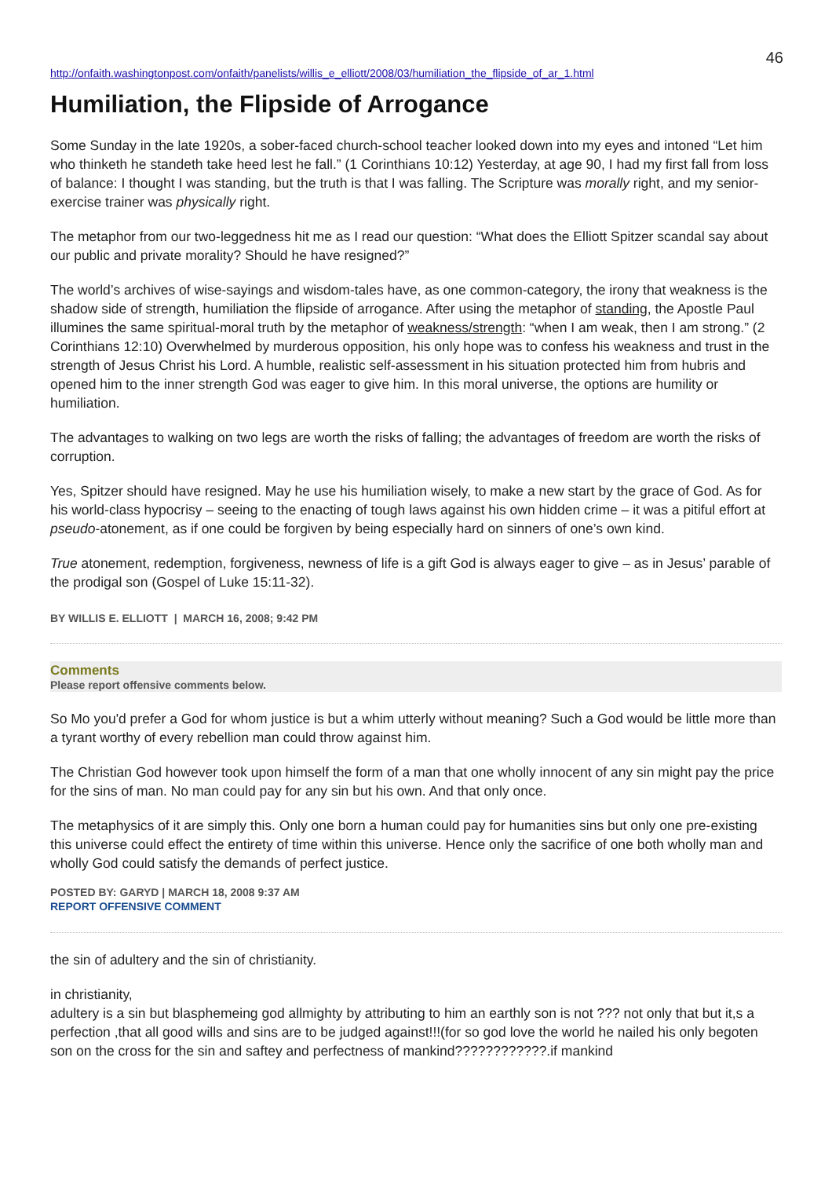46
http://onfaith.washingtonpost.com/onfaith/panelists/willis_e_elliott/2008/03/humiliation_the_flipside_of_ar_1.html
Humiliation, the Flipside of Arrogance
Some Sunday in the late 1920s, a sober-faced church-school teacher looked down into my eyes and intoned “Let him who thinketh he standeth take heed lest he fall.” (1 Corinthians 10:12) Yesterday, at age 90, I had my first fall from loss of balance: I thought I was standing, but the truth is that I was falling. The Scripture was morally right, and my senior-exercise trainer was physically right.
The metaphor from our two-leggedness hit me as I read our question: “What does the Elliott Spitzer scandal say about our public and private morality? Should he have resigned?”
The world’s archives of wise-sayings and wisdom-tales have, as one common-category, the irony that weakness is the shadow side of strength, humiliation the flipside of arrogance. After using the metaphor of standing, the Apostle Paul illumines the same spiritual-moral truth by the metaphor of weakness/strength: “when I am weak, then I am strong.” (2 Corinthians 12:10) Overwhelmed by murderous opposition, his only hope was to confess his weakness and trust in the strength of Jesus Christ his Lord. A humble, realistic self-assessment in his situation protected him from hubris and opened him to the inner strength God was eager to give him. In this moral universe, the options are humility or humiliation.
The advantages to walking on two legs are worth the risks of falling; the advantages of freedom are worth the risks of corruption.
Yes, Spitzer should have resigned. May he use his humiliation wisely, to make a new start by the grace of God. As for his world-class hypocrisy – seeing to the enacting of tough laws against his own hidden crime – it was a pitiful effort at pseudo-atonement, as if one could be forgiven by being especially hard on sinners of one’s own kind.
True atonement, redemption, forgiveness, newness of life is a gift God is always eager to give – as in Jesus’ parable of the prodigal son (Gospel of Luke 15:11-32).
BY WILLIS E. ELLIOTT | MARCH 16, 2008; 9:42 PM
Comments
Please report offensive comments below.
So Mo you'd prefer a God for whom justice is but a whim utterly without meaning? Such a God would be little more than a tyrant worthy of every rebellion man could throw against him.
The Christian God however took upon himself the form of a man that one wholly innocent of any sin might pay the price for the sins of man. No man could pay for any sin but his own. And that only once.
The metaphysics of it are simply this. Only one born a human could pay for humanities sins but only one pre-existing this universe could effect the entirety of time within this universe. Hence only the sacrifice of one both wholly man and wholly God could satisfy the demands of perfect justice.
POSTED BY: GARYD | MARCH 18, 2008 9:37 AM
REPORT OFFENSIVE COMMENT
the sin of adultery and the sin of christianity.
in christianity,
adultery is a sin but blasphemeing god allmighty by attributing to him an earthly son is not ??? not only that but it,s a perfection ,that all good wills and sins are to be judged against!!!(for so god love the world he nailed his only begoten son on the cross for the sin and saftey and perfectness of mankind????????????.if mankind